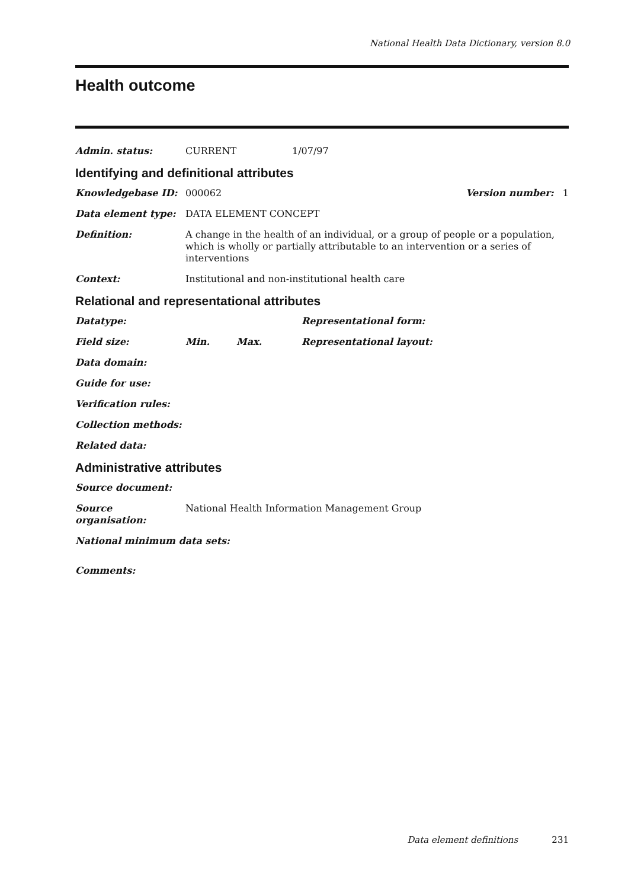National Health Data Dictionary, version 8.0
Health outcome
Admin. status: CURRENT 1/07/97
Identifying and definitional attributes
Knowledgebase ID: 000062 Version number: 1
Data element type: DATA ELEMENT CONCEPT
Definition: A change in the health of an individual, or a group of people or a population, which is wholly or partially attributable to an intervention or a series of interventions
Context: Institutional and non-institutional health care
Relational and representational attributes
Datatype: Representational form:
Field size: Min. Max. Representational layout:
Data domain:
Guide for use:
Verification rules:
Collection methods:
Related data:
Administrative attributes
Source document:
Source organisation:
National Health Information Management Group
National minimum data sets:
Comments:
Data element definitions 231